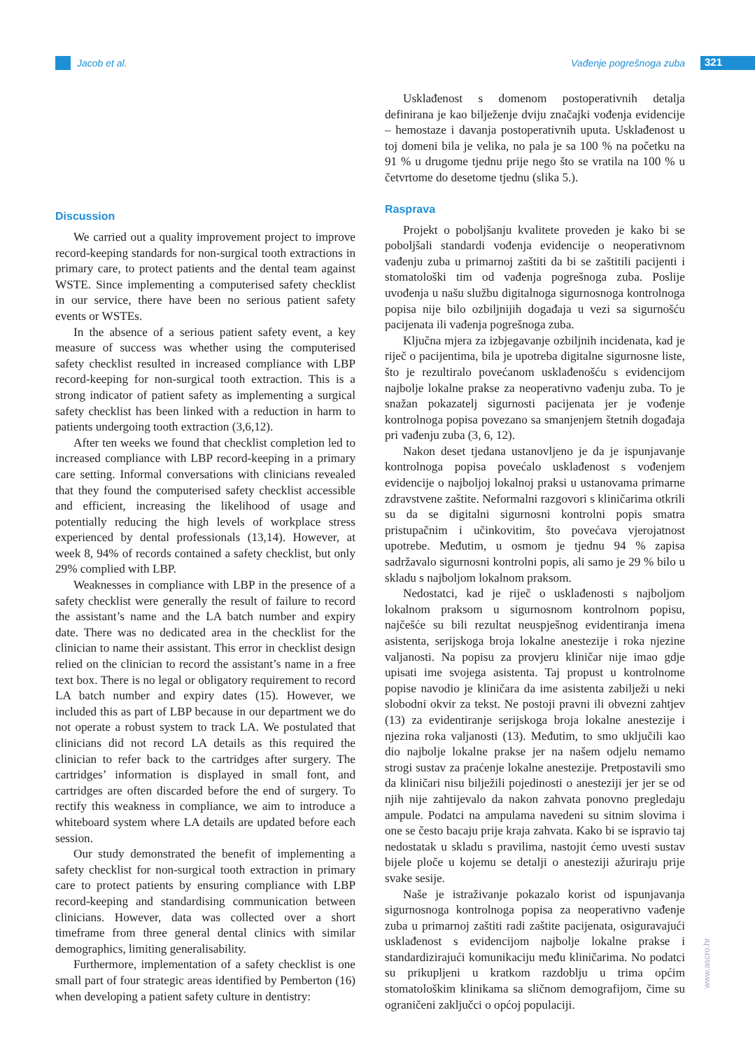Jacob et al. Vađenje pogrešnoga zuba 321
Discussion
We carried out a quality improvement project to improve record-keeping standards for non-surgical tooth extractions in primary care, to protect patients and the dental team against WSTE. Since implementing a computerised safety checklist in our service, there have been no serious patient safety events or WSTEs.
In the absence of a serious patient safety event, a key measure of success was whether using the computerised safety checklist resulted in increased compliance with LBP record-keeping for non-surgical tooth extraction. This is a strong indicator of patient safety as implementing a surgical safety checklist has been linked with a reduction in harm to patients undergoing tooth extraction (3,6,12).
After ten weeks we found that checklist completion led to increased compliance with LBP record-keeping in a primary care setting. Informal conversations with clinicians revealed that they found the computerised safety checklist accessible and efficient, increasing the likelihood of usage and potentially reducing the high levels of workplace stress experienced by dental professionals (13,14). However, at week 8, 94% of records contained a safety checklist, but only 29% complied with LBP.
Weaknesses in compliance with LBP in the presence of a safety checklist were generally the result of failure to record the assistant’s name and the LA batch number and expiry date. There was no dedicated area in the checklist for the clinician to name their assistant. This error in checklist design relied on the clinician to record the assistant’s name in a free text box. There is no legal or obligatory requirement to record LA batch number and expiry dates (15). However, we included this as part of LBP because in our department we do not operate a robust system to track LA. We postulated that clinicians did not record LA details as this required the clinician to refer back to the cartridges after surgery. The cartridges’ information is displayed in small font, and cartridges are often discarded before the end of surgery. To rectify this weakness in compliance, we aim to introduce a whiteboard system where LA details are updated before each session.
Our study demonstrated the benefit of implementing a safety checklist for non-surgical tooth extraction in primary care to protect patients by ensuring compliance with LBP record-keeping and standardising communication between clinicians. However, data was collected over a short timeframe from three general dental clinics with similar demographics, limiting generalisability.
Furthermore, implementation of a safety checklist is one small part of four strategic areas identified by Pemberton (16) when developing a patient safety culture in dentistry:
Usklađenost s domenom postoperativnih detalja definirana je kao bilježenje dviju značajki vođenja evidencije – hemostaze i davanja postoperativnih uputa. Usklađenost u toj domeni bila je velika, no pala je sa 100 % na početku na 91 % u drugome tjednu prije nego što se vratila na 100 % u četvrtome do desetome tjednu (slika 5.).
Rasprava
Projekt o poboljšanju kvalitete proveden je kako bi se poboljšali standardi vođenja evidencije o neoperativnom vađenju zuba u primarnoj zaštiti da bi se zaštitili pacijenti i stomatološki tim od vađenja pogrešnoga zuba. Poslije uvođenja u našu službu digitalnoga sigurnosnoga kontrolnoga popisa nije bilo ozbiljnijih događaja u vezi sa sigurnošću pacijenata ili vađenja pogrešnoga zuba.
Ključna mjera za izbjegavanje ozbiljnih incidenata, kad je riječ o pacijentima, bila je upotreba digitalne sigurnosne liste, što je rezultiralo povećanom usklađenošću s evidencijom najbolje lokalne prakse za neoperativno vađenju zuba. To je snažan pokazatelj sigurnosti pacijenata jer je vođenje kontrolnoga popisa povezano sa smanjenjem štetnih događaja pri vađenju zuba (3, 6, 12).
Nakon deset tjedana ustanovljeno je da je ispunjavanje kontrolnoga popisa povećalo usklađenost s vođenjem evidencije o najboljoj lokalnoj praksi u ustanovama primarne zdravstvene zaštite. Neformalni razgovori s kliničarima otkrili su da se digitalni sigurnosni kontrolni popis smatra pristupačnim i učinkovitim, što povećava vjerojatnost upotrebe. Međutim, u osmom je tjednu 94 % zapisa sadržavalo sigurnosni kontrolni popis, ali samo je 29 % bilo u skladu s najboljom lokalnom praksom.
Nedostatci, kad je riječ o usklađenosti s najboljom lokalnom praksom u sigurnosnom kontrolnom popisu, najčešće su bili rezultat neuspješnog evidentiranja imena asistenta, serijskoga broja lokalne anestezije i roka njezine valjanosti. Na popisu za provjeru kliničar nije imao gdje upisati ime svojega asistenta. Taj propust u kontrolnome popise navodio je kliničara da ime asistenta zabilježi u neki slobodni okvir za tekst. Ne postoji pravni ili obvezni zahtjev (13) za evidentiranje serijskoga broja lokalne anestezije i njezina roka valjanosti (13). Međutim, to smo uključili kao dio najbolje lokalne prakse jer na našem odjelu nemamo strogi sustav za praćenje lokalne anestezije. Pretpostavili smo da kliničari nisu bilježili pojedinosti o anesteziji jer jer se od njih nije zahtijevalo da nakon zahvata ponovno pregledaju ampule. Podatci na ampulama navedeni su sitnim slovima i one se često bacaju prije kraja zahvata. Kako bi se ispravio taj nedostatak u skladu s pravilima, nastojit ćemo uvesti sustav bijele ploče u kojemu se detalji o anesteziji ažuriraju prije svake sesije.
Naše je istraživanje pokazalo korist od ispunjavanja sigurnosnoga kontrolnoga popisa za neoperativno vađenje zuba u primarnoj zaštiti radi zaštite pacijenata, osiguravajući usklađenost s evidencijom najbolje lokalne prakse i standardizirajući komunikaciju među kliničarima. No podatci su prikupljeni u kratkom razdoblju u trima općim stomatološkim klinikama sa sličnom demografijom, čime su ograničeni zaključci o općoj populaciji.
www.ascro.hr